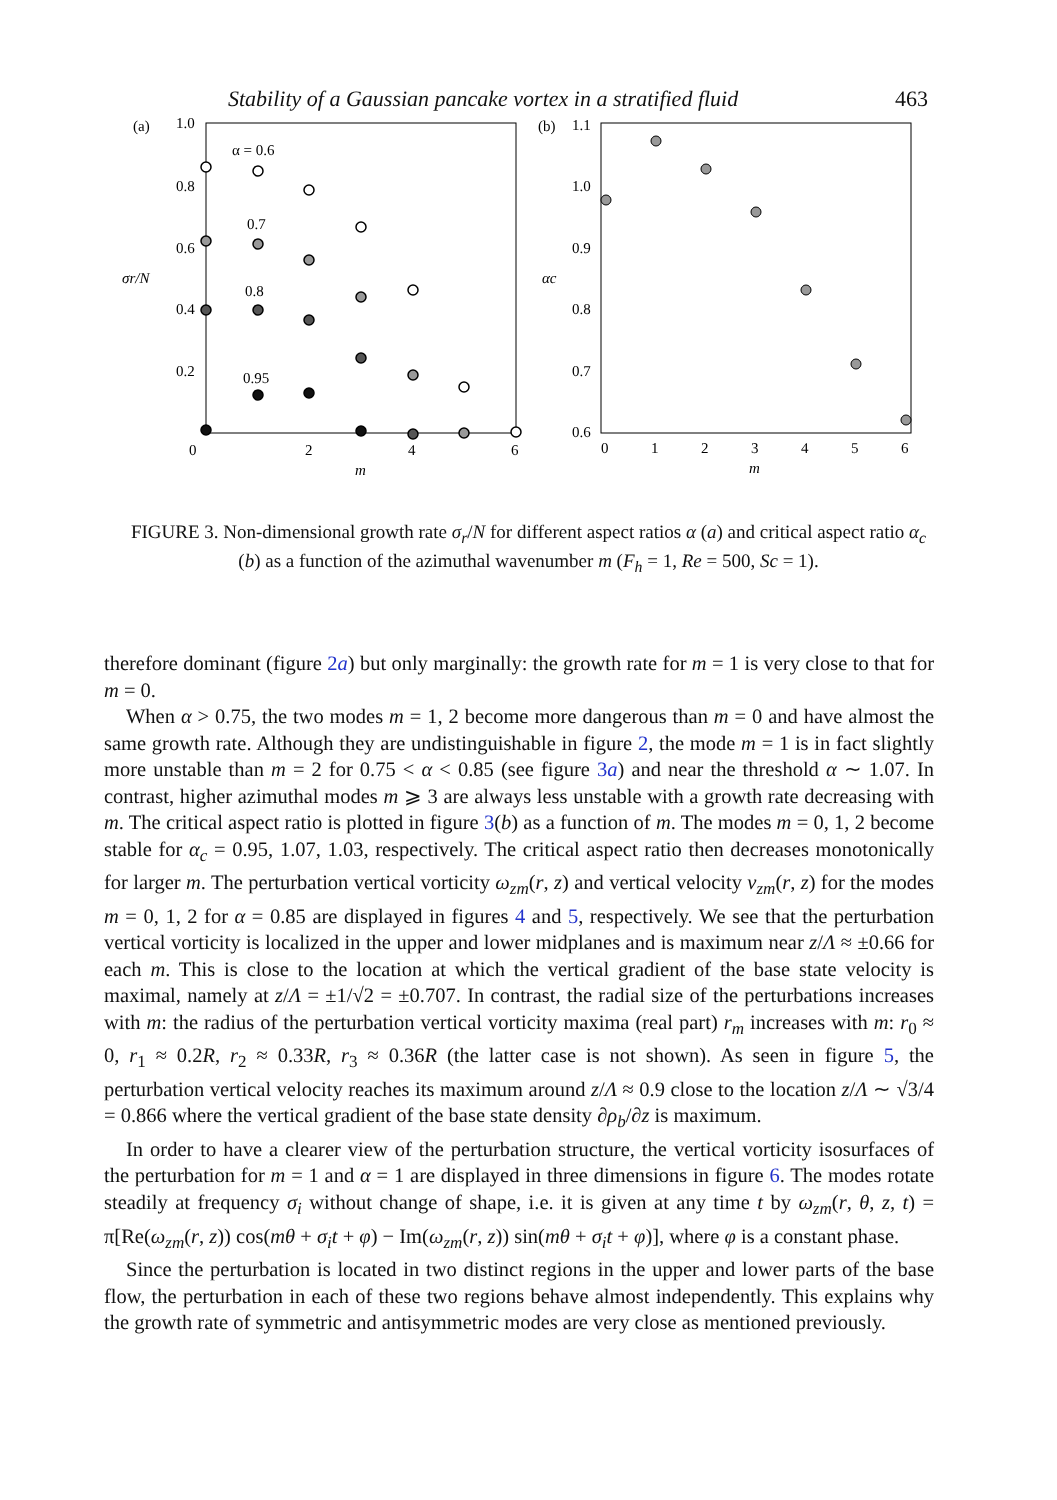Stability of a Gaussian pancake vortex in a stratified fluid 463
(a)
1.0
0.8
0.6
0.4
0.2
0
2
4
6
m
σr/N
α = 0.6
0.7
0.8
0.95
(b)
1.1
1.0
0.9
0.8
0.7
0.6
0
1
2
3
4
5
6
m
αc
FIGURE 3. Non-dimensional growth rate σ<sub>r</sub>/N for different aspect ratios α (a) and critical aspect ratio α<sub>c</sub> (b) as a function of the azimuthal wavenumber m (F<sub>h</sub> = 1, Re = 500, Sc = 1).
therefore dominant (figure 2a) but only marginally: the growth rate for m = 1 is very close to that for m = 0.
When α > 0.75, the two modes m = 1, 2 become more dangerous than m = 0 and have almost the same growth rate. Although they are undistinguishable in figure 2, the mode m = 1 is in fact slightly more unstable than m = 2 for 0.75 < α < 0.85 (see figure 3a) and near the threshold α ∼ 1.07. In contrast, higher azimuthal modes m ⩾ 3 are always less unstable with a growth rate decreasing with m. The critical aspect ratio is plotted in figure 3(b) as a function of m. The modes m = 0, 1, 2 become stable for α<sub>c</sub> = 0.95, 1.07, 1.03, respectively. The critical aspect ratio then decreases monotonically for larger m. The perturbation vertical vorticity ω<sub>zm</sub>(r, z) and vertical velocity v<sub>zm</sub>(r, z) for the modes m = 0, 1, 2 for α = 0.85 are displayed in figures 4 and 5, respectively. We see that the perturbation vertical vorticity is localized in the upper and lower midplanes and is maximum near z/Λ ≈ ±0.66 for each m. This is close to the location at which the vertical gradient of the base state velocity is maximal, namely at z/Λ = ±1/√2 = ±0.707. In contrast, the radial size of the perturbations increases with m: the radius of the perturbation vertical vorticity maxima (real part) r<sub>m</sub> increases with m: r<sub>0</sub> ≈ 0, r<sub>1</sub> ≈ 0.2R, r<sub>2</sub> ≈ 0.33R, r<sub>3</sub> ≈ 0.36R (the latter case is not shown). As seen in figure 5, the perturbation vertical velocity reaches its maximum around z/Λ ≈ 0.9 close to the location z/Λ ∼ √3/4 = 0.866 where the vertical gradient of the base state density ∂ρ<sub>b</sub>/∂z is maximum.
In order to have a clearer view of the perturbation structure, the vertical vorticity isosurfaces of the perturbation for m = 1 and α = 1 are displayed in three dimensions in figure 6. The modes rotate steadily at frequency σ<sub>i</sub> without change of shape, i.e. it is given at any time t by ω<sub>zm</sub>(r, θ, z, t) = π[Re(ω<sub>zm</sub>(r, z)) cos(mθ + σ<sub>i</sub>t + φ) − Im(ω<sub>zm</sub>(r, z)) sin(mθ + σ<sub>i</sub>t + φ)], where φ is a constant phase.
Since the perturbation is located in two distinct regions in the upper and lower parts of the base flow, the perturbation in each of these two regions behave almost independently. This explains why the growth rate of symmetric and antisymmetric modes are very close as mentioned previously.